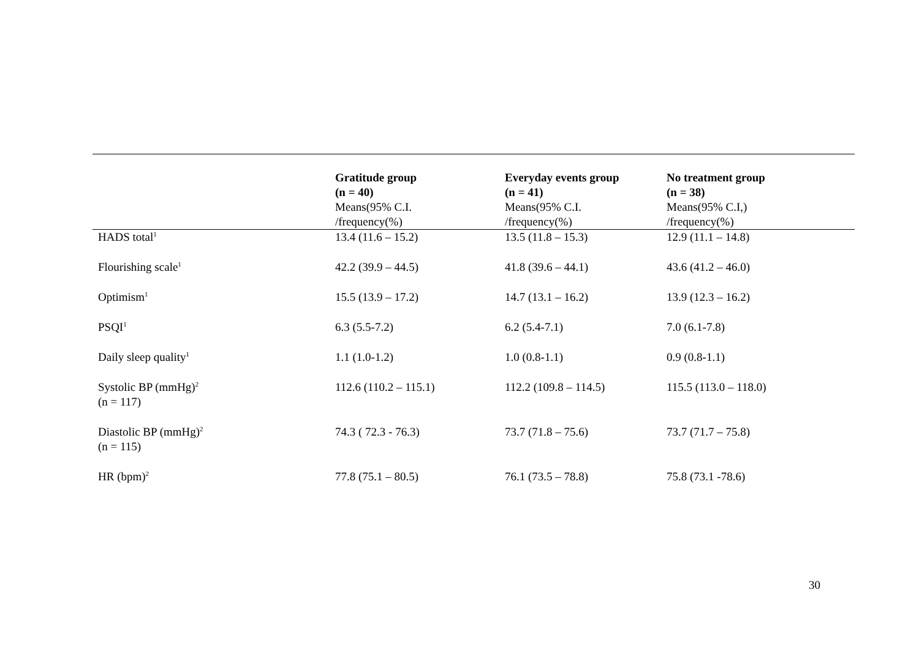| | Gratitude group (n = 40) Means(95% C.I. /frequency(%) | Everyday events group (n = 41) Means(95% C.I. /frequency(%) | No treatment group (n = 38) Means(95% C.I,) /frequency(%) |
| --- | --- | --- | --- |
| HADS total<sup>1</sup> | 13.4 (11.6 – 15.2) | 13.5 (11.8 – 15.3) | 12.9 (11.1 – 14.8) |
| Flourishing scale<sup>1</sup> | 42.2 (39.9 – 44.5) | 41.8 (39.6 – 44.1) | 43.6 (41.2 – 46.0) |
| Optimism<sup>1</sup> | 15.5 (13.9 – 17.2) | 14.7 (13.1 – 16.2) | 13.9 (12.3 – 16.2) |
| PSQI<sup>1</sup> | 6.3 (5.5-7.2) | 6.2 (5.4-7.1) | 7.0 (6.1-7.8) |
| Daily sleep quality<sup>1</sup> | 1.1 (1.0-1.2) | 1.0 (0.8-1.1) | 0.9 (0.8-1.1) |
| Systolic BP (mmHg)<sup>2</sup> (n = 117) | 112.6 (110.2 – 115.1) | 112.2 (109.8 – 114.5) | 115.5 (113.0 – 118.0) |
| Diastolic BP (mmHg)<sup>2</sup> (n = 115) | 74.3 ( 72.3 - 76.3) | 73.7 (71.8 – 75.6) | 73.7 (71.7 – 75.8) |
| HR (bpm)<sup>2</sup> | 77.8 (75.1 – 80.5) | 76.1 (73.5 – 78.8) | 75.8 (73.1 -78.6) |
30